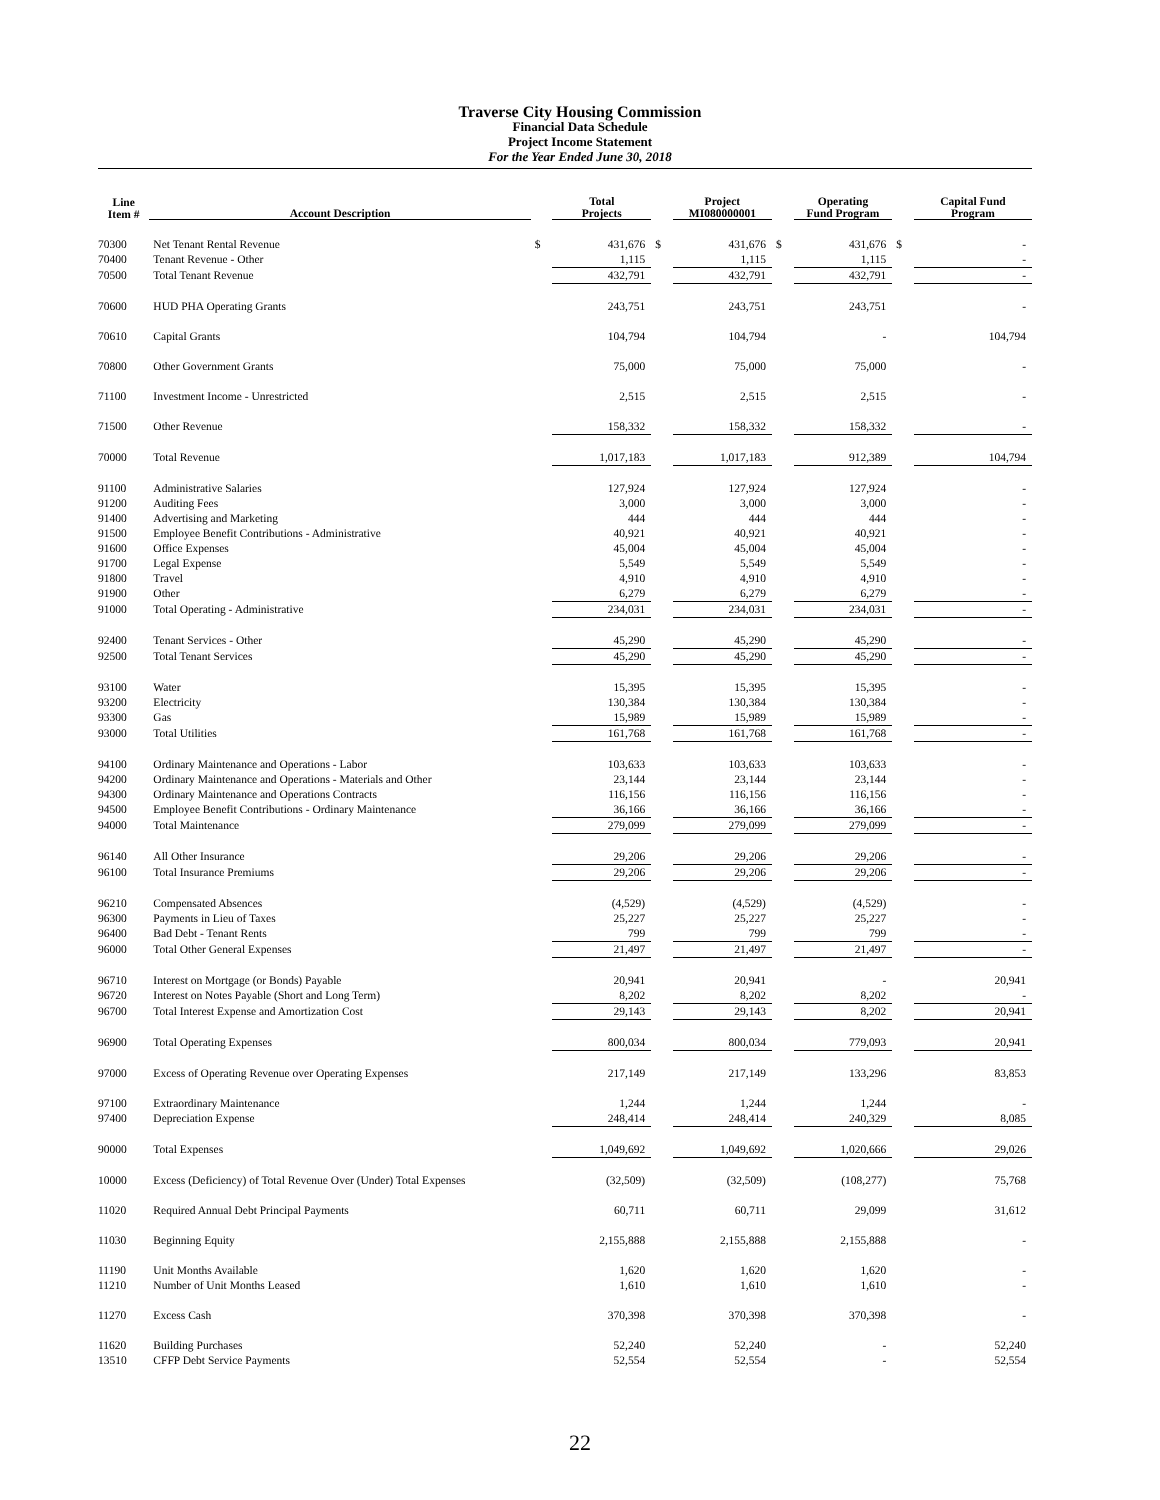Traverse City Housing Commission
Financial Data Schedule
Project Income Statement
For the Year Ended June 30, 2018
| Line Item # | Account Description | | Total Projects | | Project MI080000001 | | Operating Fund Program | | Capital Fund Program |
| --- | --- | --- | --- | --- | --- | --- | --- | --- | --- |
| 70300 | Net Tenant Rental Revenue | $ | 431,676 | $ | 431,676 | $ | 431,676 | $ | - |
| 70400 | Tenant Revenue - Other | | 1,115 | | 1,115 | | 1,115 | | - |
| 70500 | Total Tenant Revenue | | 432,791 | | 432,791 | | 432,791 | | - |
| 70600 | HUD PHA Operating Grants | | 243,751 | | 243,751 | | 243,751 | | - |
| 70610 | Capital Grants | | 104,794 | | 104,794 | | - | | 104,794 |
| 70800 | Other Government Grants | | 75,000 | | 75,000 | | 75,000 | | - |
| 71100 | Investment Income - Unrestricted | | 2,515 | | 2,515 | | 2,515 | | - |
| 71500 | Other Revenue | | 158,332 | | 158,332 | | 158,332 | | - |
| 70000 | Total Revenue | | 1,017,183 | | 1,017,183 | | 912,389 | | 104,794 |
| 91100 | Administrative Salaries | | 127,924 | | 127,924 | | 127,924 | | - |
| 91200 | Auditing Fees | | 3,000 | | 3,000 | | 3,000 | | - |
| 91400 | Advertising and Marketing | | 444 | | 444 | | 444 | | - |
| 91500 | Employee Benefit Contributions - Administrative | | 40,921 | | 40,921 | | 40,921 | | - |
| 91600 | Office Expenses | | 45,004 | | 45,004 | | 45,004 | | - |
| 91700 | Legal Expense | | 5,549 | | 5,549 | | 5,549 | | - |
| 91800 | Travel | | 4,910 | | 4,910 | | 4,910 | | - |
| 91900 | Other | | 6,279 | | 6,279 | | 6,279 | | - |
| 91000 | Total Operating - Administrative | | 234,031 | | 234,031 | | 234,031 | | - |
| 92400 | Tenant Services - Other | | 45,290 | | 45,290 | | 45,290 | | - |
| 92500 | Total Tenant Services | | 45,290 | | 45,290 | | 45,290 | | - |
| 93100 | Water | | 15,395 | | 15,395 | | 15,395 | | - |
| 93200 | Electricity | | 130,384 | | 130,384 | | 130,384 | | - |
| 93300 | Gas | | 15,989 | | 15,989 | | 15,989 | | - |
| 93000 | Total Utilities | | 161,768 | | 161,768 | | 161,768 | | - |
| 94100 | Ordinary Maintenance and Operations - Labor | | 103,633 | | 103,633 | | 103,633 | | - |
| 94200 | Ordinary Maintenance and Operations - Materials and Other | | 23,144 | | 23,144 | | 23,144 | | - |
| 94300 | Ordinary Maintenance and Operations Contracts | | 116,156 | | 116,156 | | 116,156 | | - |
| 94500 | Employee Benefit Contributions - Ordinary Maintenance | | 36,166 | | 36,166 | | 36,166 | | - |
| 94000 | Total Maintenance | | 279,099 | | 279,099 | | 279,099 | | - |
| 96140 | All Other Insurance | | 29,206 | | 29,206 | | 29,206 | | - |
| 96100 | Total Insurance Premiums | | 29,206 | | 29,206 | | 29,206 | | - |
| 96210 | Compensated Absences | | (4,529) | | (4,529) | | (4,529) | | - |
| 96300 | Payments in Lieu of Taxes | | 25,227 | | 25,227 | | 25,227 | | - |
| 96400 | Bad Debt - Tenant Rents | | 799 | | 799 | | 799 | | - |
| 96000 | Total Other General Expenses | | 21,497 | | 21,497 | | 21,497 | | - |
| 96710 | Interest on Mortgage (or Bonds) Payable | | 20,941 | | 20,941 | | - | | 20,941 |
| 96720 | Interest on Notes Payable (Short and Long Term) | | 8,202 | | 8,202 | | 8,202 | | - |
| 96700 | Total Interest Expense and Amortization Cost | | 29,143 | | 29,143 | | 8,202 | | 20,941 |
| 96900 | Total Operating Expenses | | 800,034 | | 800,034 | | 779,093 | | 20,941 |
| 97000 | Excess of Operating Revenue over Operating Expenses | | 217,149 | | 217,149 | | 133,296 | | 83,853 |
| 97100 | Extraordinary Maintenance | | 1,244 | | 1,244 | | 1,244 | | - |
| 97400 | Depreciation Expense | | 248,414 | | 248,414 | | 240,329 | | 8,085 |
| 90000 | Total Expenses | | 1,049,692 | | 1,049,692 | | 1,020,666 | | 29,026 |
| 10000 | Excess (Deficiency) of Total Revenue Over (Under) Total Expenses | | (32,509) | | (32,509) | | (108,277) | | 75,768 |
| 11020 | Required Annual Debt Principal Payments | | 60,711 | | 60,711 | | 29,099 | | 31,612 |
| 11030 | Beginning Equity | | 2,155,888 | | 2,155,888 | | 2,155,888 | | - |
| 11190 | Unit Months Available | | 1,620 | | 1,620 | | 1,620 | | - |
| 11210 | Number of Unit Months Leased | | 1,610 | | 1,610 | | 1,610 | | - |
| 11270 | Excess Cash | | 370,398 | | 370,398 | | 370,398 | | - |
| 11620 | Building Purchases | | 52,240 | | 52,240 | | - | | 52,240 |
| 13510 | CFFP Debt Service Payments | | 52,554 | | 52,554 | | - | | 52,554 |
22